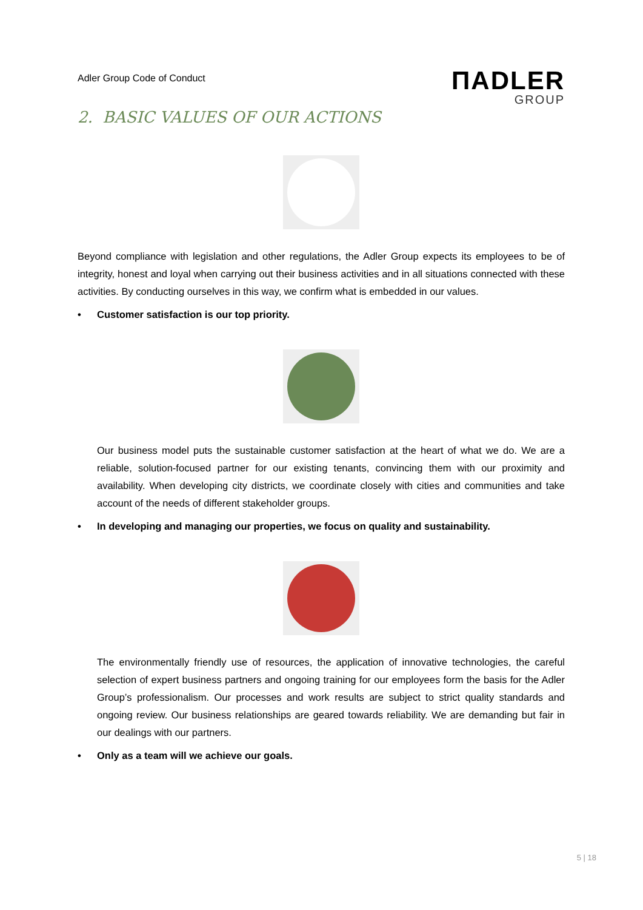Adler Group Code of Conduct
ΠADLER
GROUP
2. BASIC VALUES OF OUR ACTIONS
Beyond compliance with legislation and other regulations, the Adler Group expects its employees to be of integrity, honest and loyal when carrying out their business activities and in all situations connected with these activities. By conducting ourselves in this way, we confirm what is embedded in our values.
• Customer satisfaction is our top priority.
Our business model puts the sustainable customer satisfaction at the heart of what we do. We are a reliable, solution-focused partner for our existing tenants, convincing them with our proximity and availability. When developing city districts, we coordinate closely with cities and communities and take account of the needs of different stakeholder groups.
• In developing and managing our properties, we focus on quality and sustainability.
The environmentally friendly use of resources, the application of innovative technologies, the careful selection of expert business partners and ongoing training for our employees form the basis for the Adler Group’s professionalism. Our processes and work results are subject to strict quality standards and ongoing review. Our business relationships are geared towards reliability. We are demanding but fair in our dealings with our partners.
• Only as a team will we achieve our goals.
5 | 18